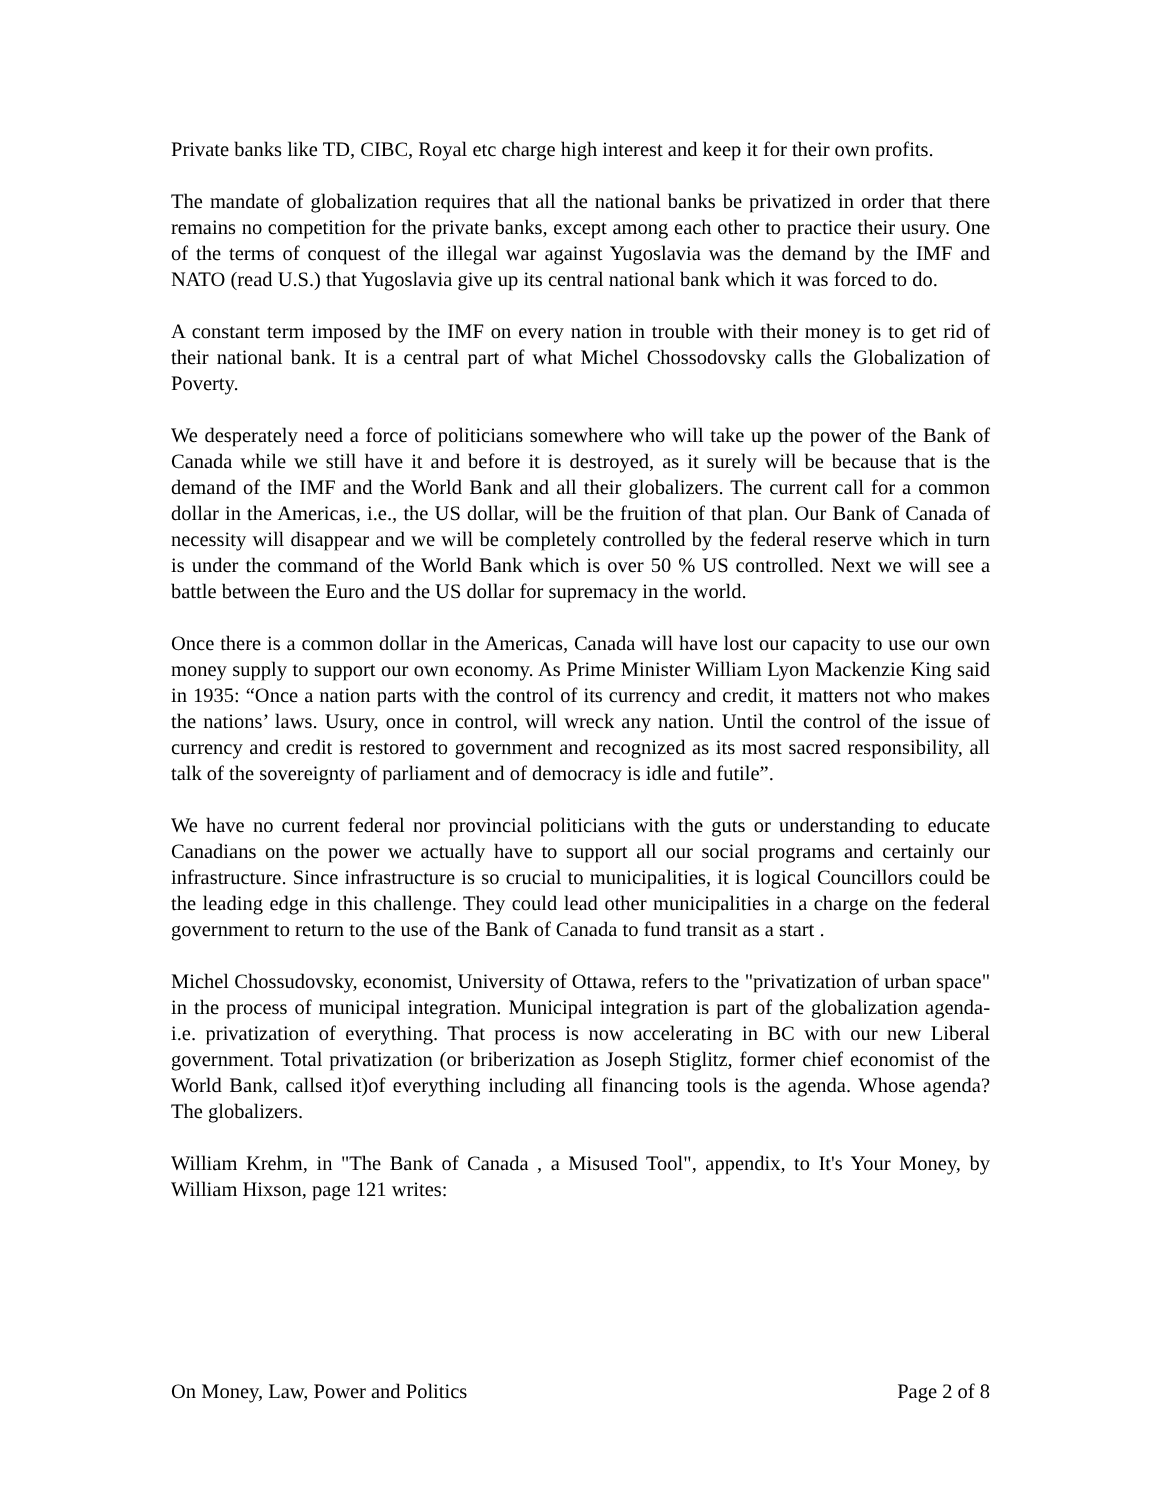Private banks like TD, CIBC, Royal etc charge high interest and keep it for their own profits.
The mandate of globalization requires that all the national banks be privatized in order that there remains no competition for the private banks, except among each other to practice their usury. One of the terms of conquest of the illegal war against Yugoslavia was the demand by the IMF and NATO (read U.S.) that Yugoslavia give up its central national bank which it was forced to do.
A constant term imposed by the IMF on every nation in trouble with their money is to get rid of their national bank. It is a central part of what Michel Chossodovsky calls the Globalization of Poverty.
We desperately need a force of politicians somewhere who will take up the power of the Bank of Canada while we still have it and before it is destroyed, as it surely will be because that is the demand of the IMF and the World Bank and all their globalizers. The current call for a common dollar in the Americas, i.e., the US dollar, will be the fruition of that plan. Our Bank of Canada of necessity will disappear and we will be completely controlled by the federal reserve which in turn is under the command of the World Bank which is over 50 % US controlled. Next we will see a battle between the Euro and the US dollar for supremacy in the world.
Once there is a common dollar in the Americas, Canada will have lost our capacity to use our own money supply to support our own economy. As Prime Minister William Lyon Mackenzie King said in 1935: “Once a nation parts with the control of its currency and credit, it matters not who makes the nations’ laws. Usury, once in control, will wreck any nation. Until the control of the issue of currency and credit is restored to government and recognized as its most sacred responsibility, all talk of the sovereignty of parliament and of democracy is idle and futile”.
We have no current federal nor provincial politicians with the guts or understanding to educate Canadians on the power we actually have to support all our social programs and certainly our infrastructure. Since infrastructure is so crucial to municipalities, it is logical Councillors could be the leading edge in this challenge. They could lead other municipalities in a charge on the federal government to return to the use of the Bank of Canada to fund transit as a start .
Michel Chossudovsky, economist, University of Ottawa, refers to the "privatization of urban space" in the process of municipal integration. Municipal integration is part of the globalization agenda- i.e. privatization of everything. That process is now accelerating in BC with our new Liberal government. Total privatization (or briberization as Joseph Stiglitz, former chief economist of the World Bank, callsed it)of everything including all financing tools is the agenda. Whose agenda? The globalizers.
William Krehm, in "The Bank of Canada , a Misused Tool", appendix, to It's Your Money, by William Hixson, page 121 writes:
On Money, Law, Power and Politics Page 2 of 8